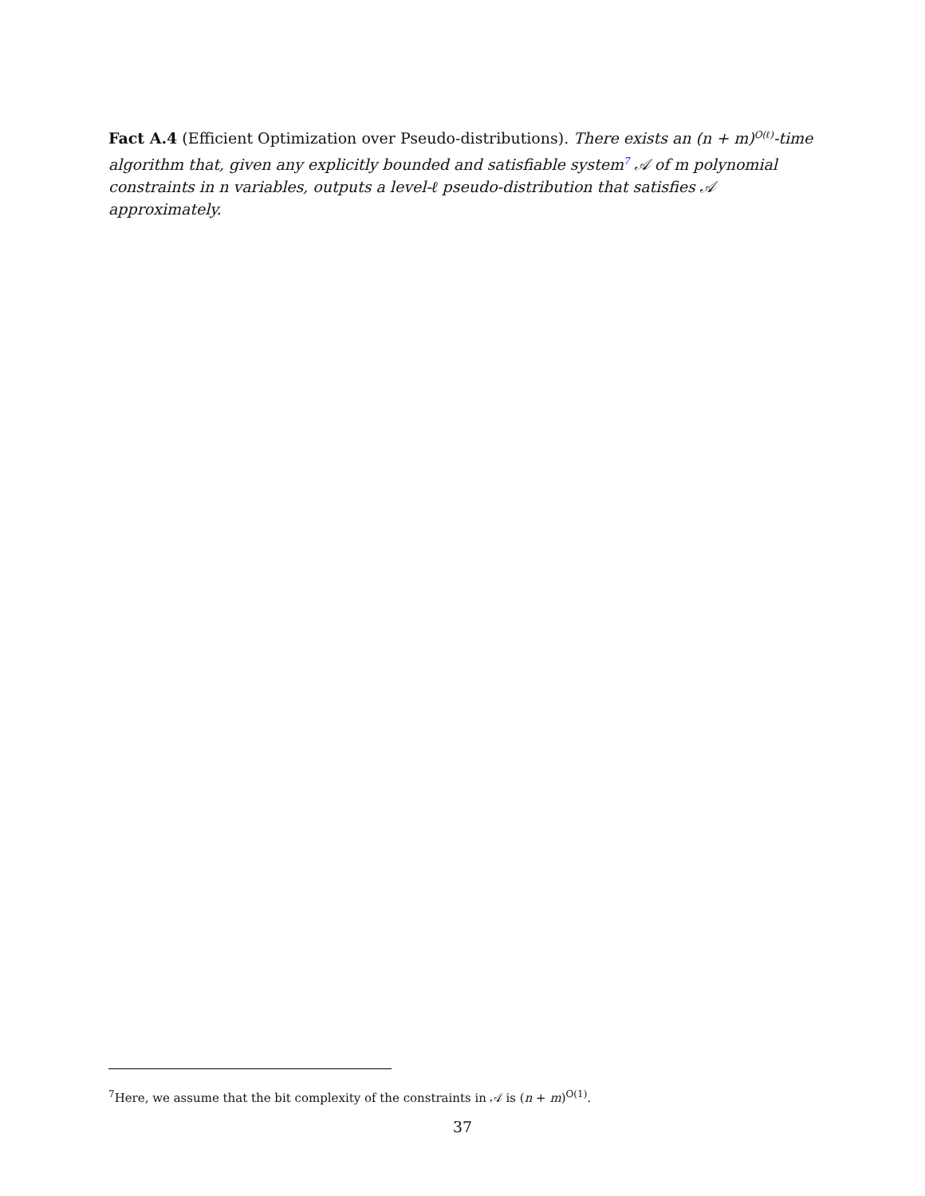Fact A.4 (Efficient Optimization over Pseudo-distributions). There exists an (n + m)<sup>O(ℓ)</sup>-time algorithm that, given any explicitly bounded and satisfiable system<sup>7</sup> 𝒜 of m polynomial constraints in n variables, outputs a level-ℓ pseudo-distribution that satisfies 𝒜 approximately.
<sup>7</sup> Here, we assume that the bit complexity of the constraints in 𝒜 is (n + m)<sup>O(1)</sup>.
37